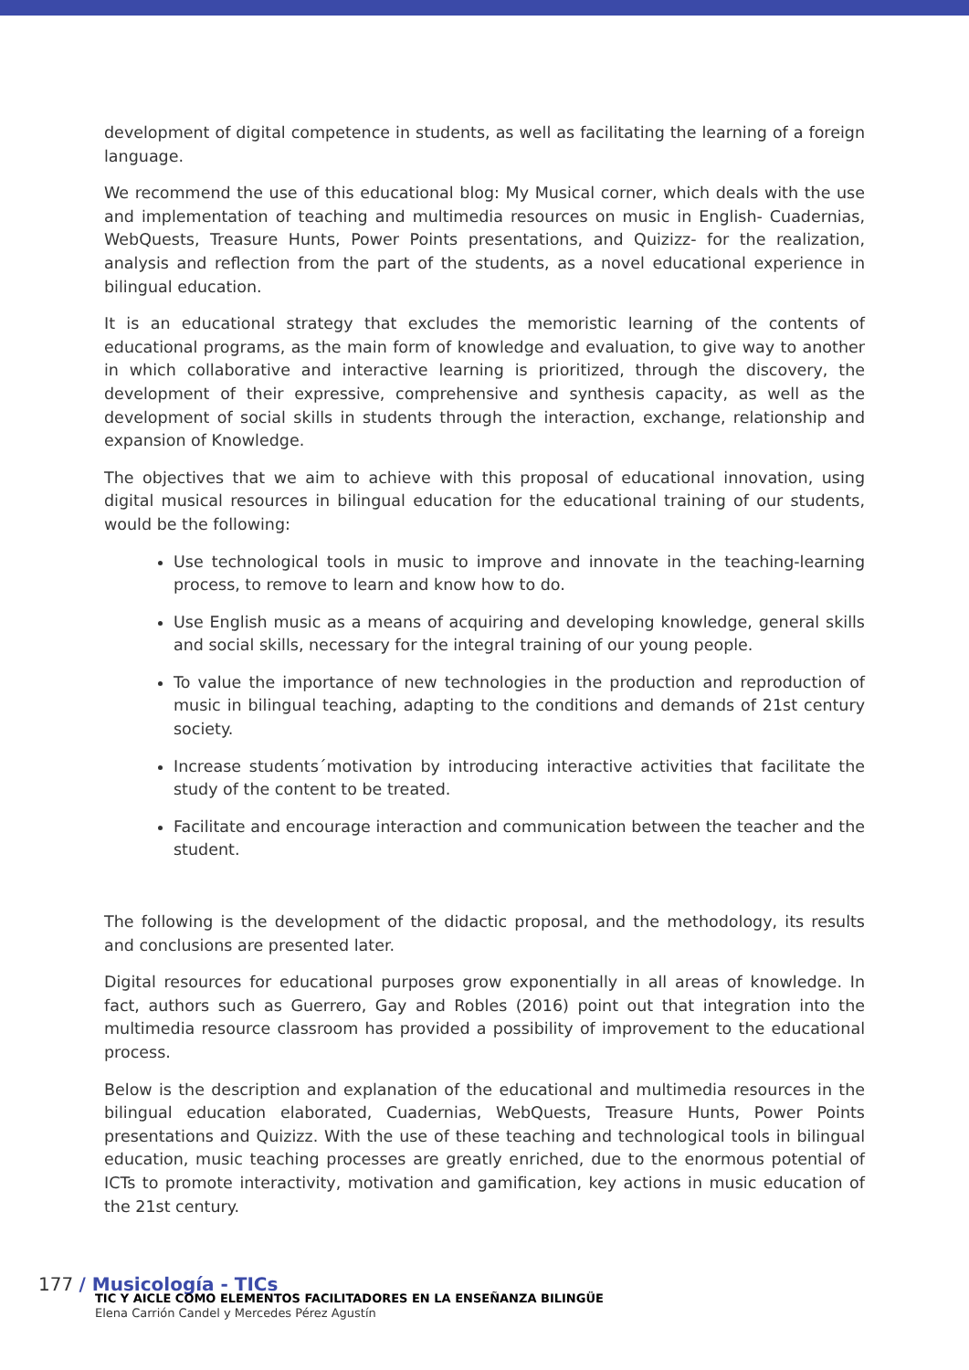development of digital competence in students, as well as facilitating the learning of a foreign language.
We recommend the use of this educational blog: My Musical corner, which deals with the use and implementation of teaching and multimedia resources on music in English- Cuadernias, WebQuests, Treasure Hunts, Power Points presentations, and Quizizz- for the realization, analysis and reflection from the part of the students, as a novel educational experience in bilingual education.
It is an educational strategy that excludes the memoristic learning of the contents of educational programs, as the main form of knowledge and evaluation, to give way to another in which collaborative and interactive learning is prioritized, through the discovery, the development of their expressive, comprehensive and synthesis capacity, as well as the development of social skills in students through the interaction, exchange, relationship and expansion of Knowledge.
The objectives that we aim to achieve with this proposal of educational innovation, using digital musical resources in bilingual education for the educational training of our students, would be the following:
Use technological tools in music to improve and innovate in the teaching-learning process, to remove to learn and know how to do.
Use English music as a means of acquiring and developing knowledge, general skills and social skills, necessary for the integral training of our young people.
To value the importance of new technologies in the production and reproduction of music in bilingual teaching, adapting to the conditions and demands of 21st century society.
Increase students´motivation by introducing interactive activities that facilitate the study of the content to be treated.
Facilitate and encourage interaction and communication between the teacher and the student.
The following is the development of the didactic proposal, and the methodology, its results and conclusions are presented later.
Digital resources for educational purposes grow exponentially in all areas of knowledge. In fact, authors such as Guerrero, Gay and Robles (2016) point out that integration into the multimedia resource classroom has provided a possibility of improvement to the educational process.
Below is the description and explanation of the educational and multimedia resources in the bilingual education elaborated, Cuadernias, WebQuests, Treasure Hunts, Power Points presentations and Quizizz. With the use of these teaching and technological tools in bilingual education, music teaching processes are greatly enriched, due to the enormous potential of ICTs to promote interactivity, motivation and gamification, key actions in music education of the 21st century.
177 / Musicología - TICs
TIC Y AICLE COMO ELEMENTOS FACILITADORES EN LA ENSEÑANZA BILINGÜE
Elena Carrión Candel y Mercedes Pérez Agustín